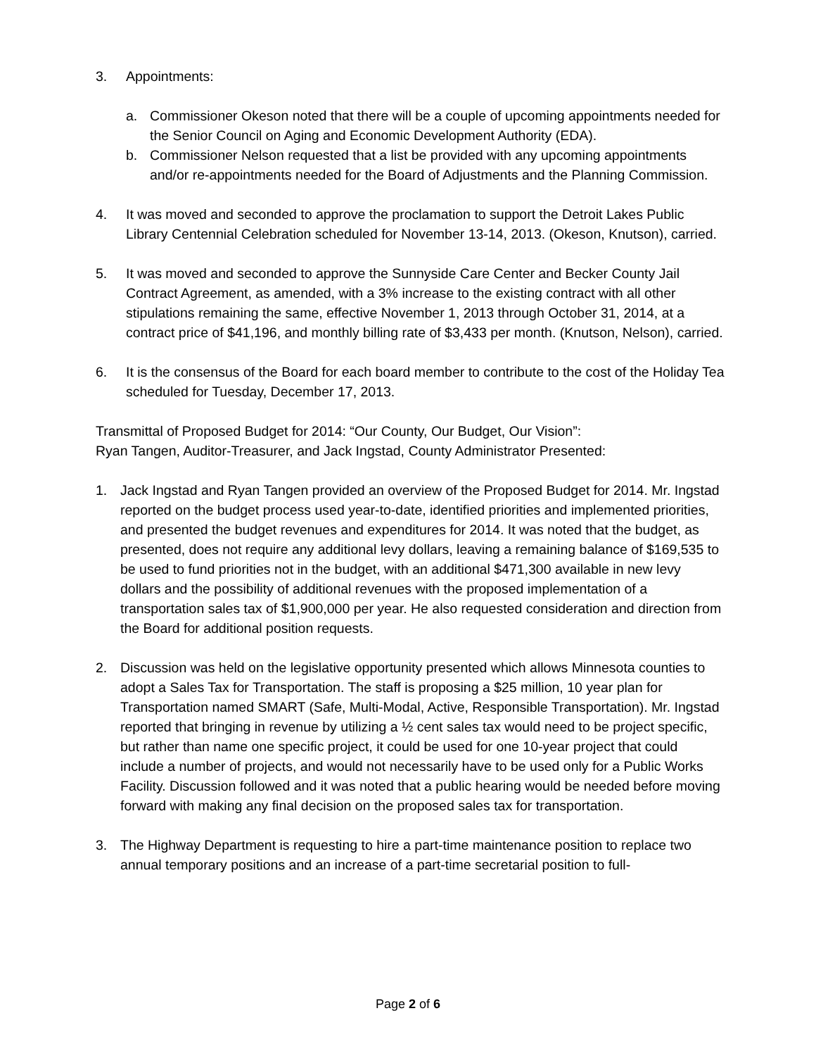3. Appointments:
a. Commissioner Okeson noted that there will be a couple of upcoming appointments needed for the Senior Council on Aging and Economic Development Authority (EDA).
b. Commissioner Nelson requested that a list be provided with any upcoming appointments and/or re-appointments needed for the Board of Adjustments and the Planning Commission.
4. It was moved and seconded to approve the proclamation to support the Detroit Lakes Public Library Centennial Celebration scheduled for November 13-14, 2013. (Okeson, Knutson), carried.
5. It was moved and seconded to approve the Sunnyside Care Center and Becker County Jail Contract Agreement, as amended, with a 3% increase to the existing contract with all other stipulations remaining the same, effective November 1, 2013 through October 31, 2014, at a contract price of $41,196, and monthly billing rate of $3,433 per month. (Knutson, Nelson), carried.
6. It is the consensus of the Board for each board member to contribute to the cost of the Holiday Tea scheduled for Tuesday, December 17, 2013.
Transmittal of Proposed Budget for 2014: “Our County, Our Budget, Our Vision”:
Ryan Tangen, Auditor-Treasurer, and Jack Ingstad, County Administrator Presented:
1. Jack Ingstad and Ryan Tangen provided an overview of the Proposed Budget for 2014. Mr. Ingstad reported on the budget process used year-to-date, identified priorities and implemented priorities, and presented the budget revenues and expenditures for 2014. It was noted that the budget, as presented, does not require any additional levy dollars, leaving a remaining balance of $169,535 to be used to fund priorities not in the budget, with an additional $471,300 available in new levy dollars and the possibility of additional revenues with the proposed implementation of a transportation sales tax of $1,900,000 per year. He also requested consideration and direction from the Board for additional position requests.
2. Discussion was held on the legislative opportunity presented which allows Minnesota counties to adopt a Sales Tax for Transportation. The staff is proposing a $25 million, 10 year plan for Transportation named SMART (Safe, Multi-Modal, Active, Responsible Transportation). Mr. Ingstad reported that bringing in revenue by utilizing a ½ cent sales tax would need to be project specific, but rather than name one specific project, it could be used for one 10-year project that could include a number of projects, and would not necessarily have to be used only for a Public Works Facility. Discussion followed and it was noted that a public hearing would be needed before moving forward with making any final decision on the proposed sales tax for transportation.
3. The Highway Department is requesting to hire a part-time maintenance position to replace two annual temporary positions and an increase of a part-time secretarial position to full-
Page 2 of 6